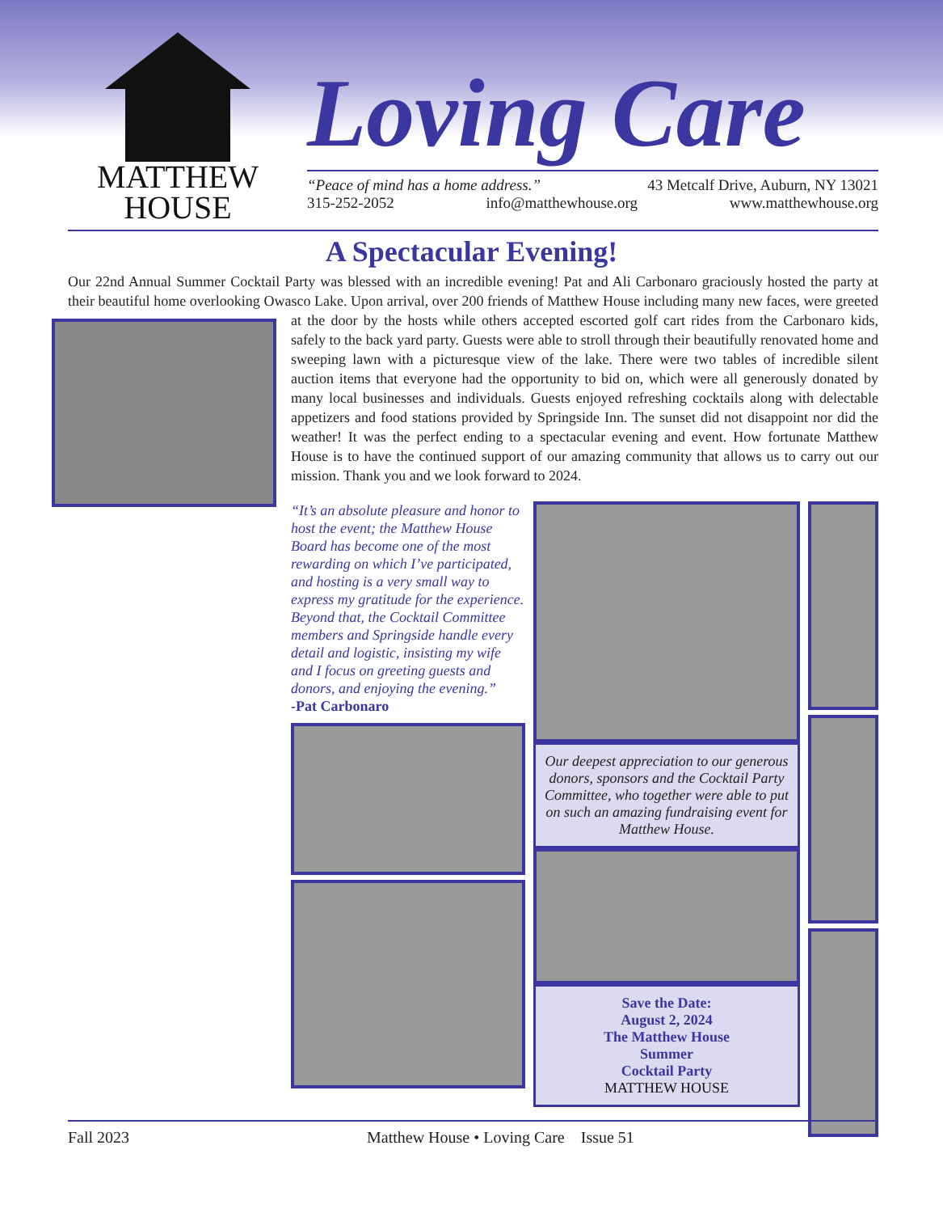MATTHEW
HOUSE
Loving Care
“Peace of mind has a home address.” 43 Metcalf Drive, Auburn, NY 13021
315-252-2052 info@matthewhouse.org www.matthewhouse.org
A Spectacular Evening!
Our 22nd Annual Summer Cocktail Party was blessed with an incredible evening! Pat and Ali Carbonaro graciously hosted the party at their beautiful home overlooking Owasco Lake. Upon arrival, over 200 friends of Matthew House including many new faces, were greeted at the door by the hosts while others accepted escorted golf cart rides from the Carbonaro kids, safely to the back yard party. Guests were able to stroll through their beautifully renovated home and sweeping lawn with a picturesque view of the lake. There were two tables of incredible silent auction items that everyone had the opportunity to bid on, which were all generously donated by many local businesses and individuals. Guests enjoyed refreshing cocktails along with delectable appetizers and food stations provided by Springside Inn. The sunset did not disappoint nor did the weather! It was the perfect ending to a spectacular evening and event. How fortunate Matthew House is to have the continued support of our amazing community that allows us to carry out our mission. Thank you and we look forward to 2024.
“It’s an absolute pleasure and honor to host the event; the Matthew House Board has become one of the most rewarding on which I’ve participated, and hosting is a very small way to express my gratitude for the experience. Beyond that, the Cocktail Committee members and Springside handle every detail and logistic, insisting my wife and I focus on greeting guests and donors, and enjoying the evening.”
-Pat Carbonaro
Our deepest appreciation to our generous donors, sponsors and the Cocktail Party Committee, who together were able to put on such an amazing fundraising event for Matthew House.
Save the Date:
August 2, 2024
The Matthew House
Summer
Cocktail Party
MATTHEW HOUSE
Fall 2023 Matthew House • Loving Care Issue 51